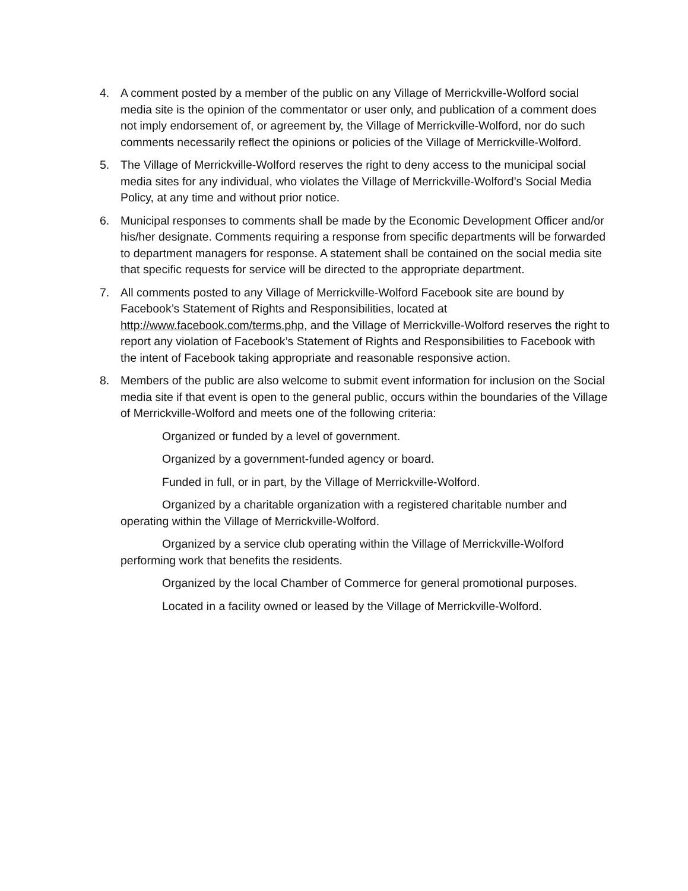4. A comment posted by a member of the public on any Village of Merrickville-Wolford social media site is the opinion of the commentator or user only, and publication of a comment does not imply endorsement of, or agreement by, the Village of Merrickville-Wolford, nor do such comments necessarily reflect the opinions or policies of the Village of Merrickville-Wolford.
5. The Village of Merrickville-Wolford reserves the right to deny access to the municipal social media sites for any individual, who violates the Village of Merrickville-Wolford’s Social Media Policy, at any time and without prior notice.
6. Municipal responses to comments shall be made by the Economic Development Officer and/or his/her designate. Comments requiring a response from specific departments will be forwarded to department managers for response. A statement shall be contained on the social media site that specific requests for service will be directed to the appropriate department.
7. All comments posted to any Village of Merrickville-Wolford Facebook site are bound by Facebook’s Statement of Rights and Responsibilities, located at http://www.facebook.com/terms.php, and the Village of Merrickville-Wolford reserves the right to report any violation of Facebook’s Statement of Rights and Responsibilities to Facebook with the intent of Facebook taking appropriate and reasonable responsive action.
8. Members of the public are also welcome to submit event information for inclusion on the Social media site if that event is open to the general public, occurs within the boundaries of the Village of Merrickville-Wolford and meets one of the following criteria:
Organized or funded by a level of government.
Organized by a government-funded agency or board.
Funded in full, or in part, by the Village of Merrickville-Wolford.
Organized by a charitable organization with a registered charitable number and operating within the Village of Merrickville-Wolford.
Organized by a service club operating within the Village of Merrickville-Wolford performing work that benefits the residents.
Organized by the local Chamber of Commerce for general promotional purposes.
Located in a facility owned or leased by the Village of Merrickville-Wolford.